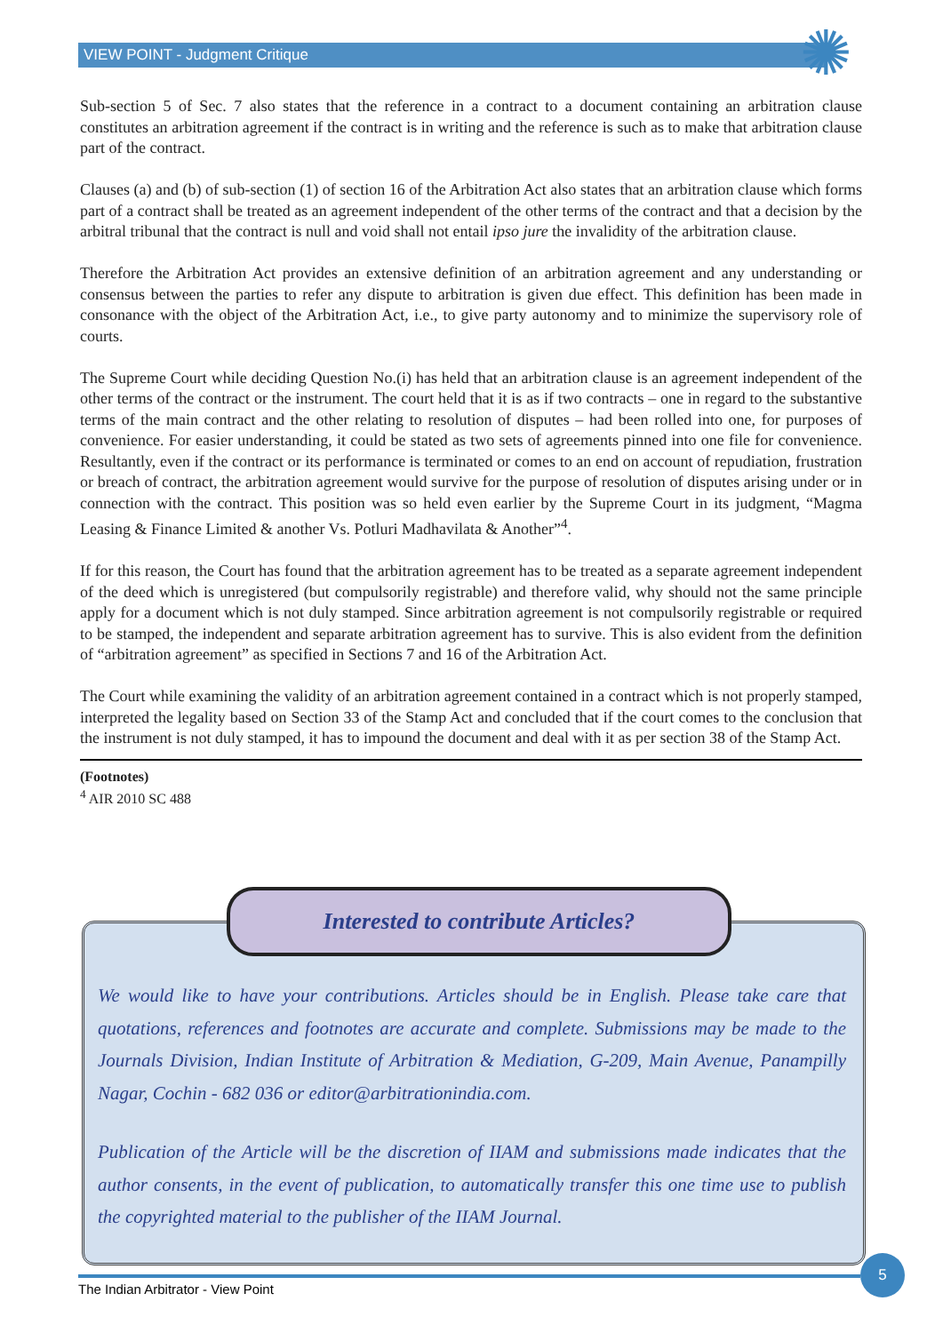VIEW POINT - Judgment Critique ✺
Sub-section 5 of Sec. 7 also states that the reference in a contract to a document containing an arbitration clause constitutes an arbitration agreement if the contract is in writing and the reference is such as to make that arbitration clause part of the contract.
Clauses (a) and (b) of sub-section (1) of section 16 of the Arbitration Act also states that an arbitration clause which forms part of a contract shall be treated as an agreement independent of the other terms of the contract and that a decision by the arbitral tribunal that the contract is null and void shall not entail ipso jure the invalidity of the arbitration clause.
Therefore the Arbitration Act provides an extensive definition of an arbitration agreement and any understanding or consensus between the parties to refer any dispute to arbitration is given due effect. This definition has been made in consonance with the object of the Arbitration Act, i.e., to give party autonomy and to minimize the supervisory role of courts.
The Supreme Court while deciding Question No.(i) has held that an arbitration clause is an agreement independent of the other terms of the contract or the instrument. The court held that it is as if two contracts – one in regard to the substantive terms of the main contract and the other relating to resolution of disputes – had been rolled into one, for purposes of convenience. For easier understanding, it could be stated as two sets of agreements pinned into one file for convenience. Resultantly, even if the contract or its performance is terminated or comes to an end on account of repudiation, frustration or breach of contract, the arbitration agreement would survive for the purpose of resolution of disputes arising under or in connection with the contract. This position was so held even earlier by the Supreme Court in its judgment, “Magma Leasing & Finance Limited & another Vs. Potluri Madhavilata & Another”<sup>4</sup>.
If for this reason, the Court has found that the arbitration agreement has to be treated as a separate agreement independent of the deed which is unregistered (but compulsorily registrable) and therefore valid, why should not the same principle apply for a document which is not duly stamped. Since arbitration agreement is not compulsorily registrable or required to be stamped, the independent and separate arbitration agreement has to survive. This is also evident from the definition of “arbitration agreement” as specified in Sections 7 and 16 of the Arbitration Act.
The Court while examining the validity of an arbitration agreement contained in a contract which is not properly stamped, interpreted the legality based on Section 33 of the Stamp Act and concluded that if the court comes to the conclusion that the instrument is not duly stamped, it has to impound the document and deal with it as per section 38 of the Stamp Act.
(Footnotes)
<sup>4</sup> AIR 2010 SC 488
Interested to contribute Articles?
We would like to have your contributions. Articles should be in English. Please take care that quotations, references and footnotes are accurate and complete. Submissions may be made to the Journals Division, Indian Institute of Arbitration & Mediation, G-209, Main Avenue, Panampilly Nagar, Cochin - 682 036 or editor@arbitrationindia.com.
Publication of the Article will be the discretion of IIAM and submissions made indicates that the author consents, in the event of publication, to automatically transfer this one time use to publish the copyrighted material to the publisher of the IIAM Journal.
The Indian Arbitrator - View Point
5